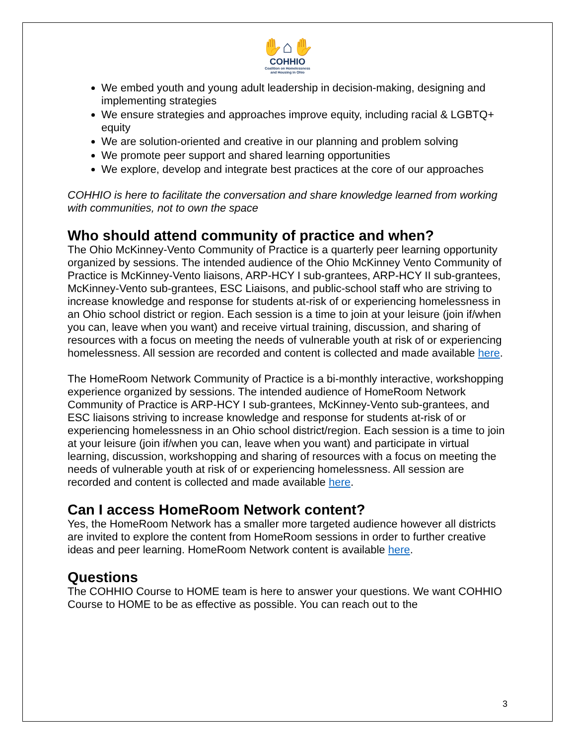✋⌂✋
COHHIO
Coalition on Homelessness
and Housing in Ohio
We embed youth and young adult leadership in decision-making, designing and implementing strategies
We ensure strategies and approaches improve equity, including racial & LGBTQ+ equity
We are solution-oriented and creative in our planning and problem solving
We promote peer support and shared learning opportunities
We explore, develop and integrate best practices at the core of our approaches
COHHIO is here to facilitate the conversation and share knowledge learned from working with communities, not to own the space
Who should attend community of practice and when?
The Ohio McKinney-Vento Community of Practice is a quarterly peer learning opportunity organized by sessions. The intended audience of the Ohio McKinney Vento Community of Practice is McKinney-Vento liaisons, ARP-HCY I sub-grantees, ARP-HCY II sub-grantees, McKinney-Vento sub-grantees, ESC Liaisons, and public-school staff who are striving to increase knowledge and response for students at-risk of or experiencing homelessness in an Ohio school district or region. Each session is a time to join at your leisure (join if/when you can, leave when you want) and receive virtual training, discussion, and sharing of resources with a focus on meeting the needs of vulnerable youth at risk of or experiencing homelessness. All session are recorded and content is collected and made available here.
The HomeRoom Network Community of Practice is a bi-monthly interactive, workshopping experience organized by sessions. The intended audience of HomeRoom Network Community of Practice is ARP-HCY I sub-grantees, McKinney-Vento sub-grantees, and ESC liaisons striving to increase knowledge and response for students at-risk of or experiencing homelessness in an Ohio school district/region. Each session is a time to join at your leisure (join if/when you can, leave when you want) and participate in virtual learning, discussion, workshopping and sharing of resources with a focus on meeting the needs of vulnerable youth at risk of or experiencing homelessness. All session are recorded and content is collected and made available here.
Can I access HomeRoom Network content?
Yes, the HomeRoom Network has a smaller more targeted audience however all districts are invited to explore the content from HomeRoom sessions in order to further creative ideas and peer learning. HomeRoom Network content is available here.
Questions
The COHHIO Course to HOME team is here to answer your questions. We want COHHIO Course to HOME to be as effective as possible. You can reach out to the
3